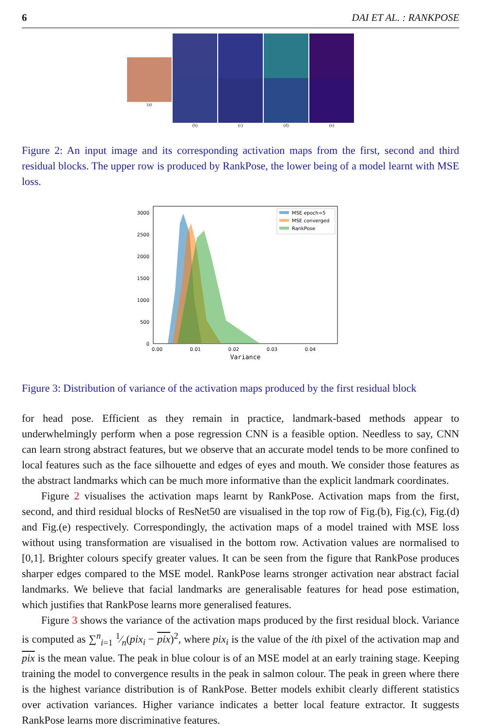6 DAI ET AL. : RANKPOSE
(a)
(b) (c) (d) (e)
Figure 2: An input image and its corresponding activation maps from the first, second and third residual blocks. The upper row is produced by RankPose, the lower being of a model learnt with MSE loss.
3000
2500
2000
1500
1000
500
0
MSE epoch=5
MSE converged
RankPose
0.00
0.01
0.02
0.03
0.04
Variance
Figure 3: Distribution of variance of the activation maps produced by the first residual block
for head pose. Efficient as they remain in practice, landmark-based methods appear to underwhelmingly perform when a pose regression CNN is a feasible option. Needless to say, CNN can learn strong abstract features, but we observe that an accurate model tends to be more confined to local features such as the face silhouette and edges of eyes and mouth. We consider those features as the abstract landmarks which can be much more informative than the explicit landmark coordinates.
Figure 2 visualises the activation maps learnt by RankPose. Activation maps from the first, second, and third residual blocks of ResNet50 are visualised in the top row of Fig.(b), Fig.(c), Fig.(d) and Fig.(e) respectively. Correspondingly, the activation maps of a model trained with MSE loss without using transformation are visualised in the bottom row. Activation values are normalised to [0,1]. Brighter colours specify greater values. It can be seen from the figure that RankPose produces sharper edges compared to the MSE model. RankPose learns stronger activation near abstract facial landmarks. We believe that facial landmarks are generalisable features for head pose estimation, which justifies that RankPose learns more generalised features.
Figure 3 shows the variance of the activation maps produced by the first residual block. Variance is computed as ∑<sup>n</sup><sub>i=1</sub> 1⁄n(pix<sub>i</sub> − pix)<sup>2</sup>, where pix<sub>i</sub> is the value of the ith pixel of the activation map and pix is the mean value. The peak in blue colour is of an MSE model at an early training stage. Keeping training the model to convergence results in the peak in salmon colour. The peak in green where there is the highest variance distribution is of RankPose. Better models exhibit clearly different statistics over activation variances. Higher variance indicates a better local feature extractor. It suggests RankPose learns more discriminative features.